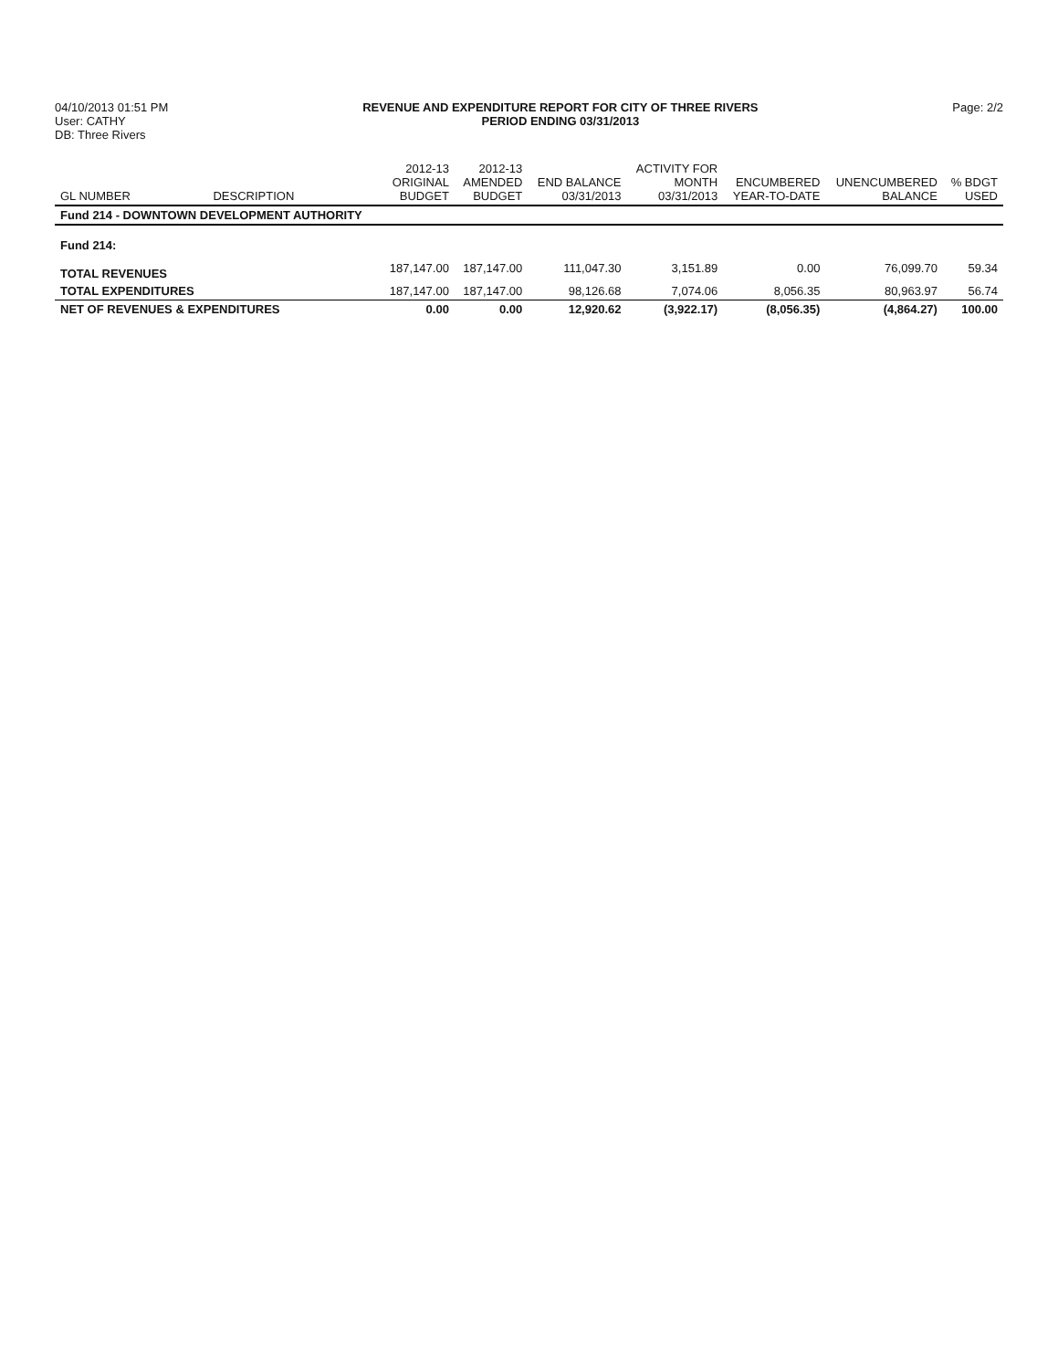04/10/2013 01:51 PM
User: CATHY
DB: Three Rivers
REVENUE AND EXPENDITURE REPORT FOR CITY OF THREE RIVERS
PERIOD ENDING 03/31/2013
Page: 2/2
| GL NUMBER | DESCRIPTION | 2012-13 ORIGINAL BUDGET | 2012-13 AMENDED BUDGET | END BALANCE 03/31/2013 | ACTIVITY FOR MONTH 03/31/2013 | ENCUMBERED YEAR-TO-DATE | UNENCUMBERED BALANCE | % BDGT USED |
| --- | --- | --- | --- | --- | --- | --- | --- | --- |
| Fund 214 - DOWNTOWN DEVELOPMENT AUTHORITY | | | | | | | | |
| Fund 214: | | | | | | | | |
| TOTAL REVENUES | | 187,147.00 | 187,147.00 | 111,047.30 | 3,151.89 | 0.00 | 76,099.70 | 59.34 |
| TOTAL EXPENDITURES | | 187,147.00 | 187,147.00 | 98,126.68 | 7,074.06 | 8,056.35 | 80,963.97 | 56.74 |
| NET OF REVENUES & EXPENDITURES | | 0.00 | 0.00 | 12,920.62 | (3,922.17) | (8,056.35) | (4,864.27) | 100.00 |